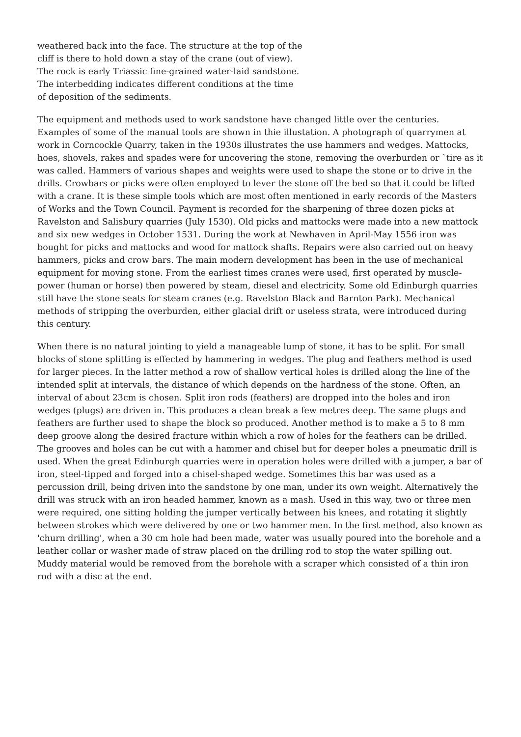weathered back into the face. The structure at the top of the cliff is there to hold down a stay of the crane (out of view). The rock is early Triassic fine-grained water-laid sandstone. The interbedding indicates different conditions at the time of deposition of the sediments.
The equipment and methods used to work sandstone have changed little over the centuries. Examples of some of the manual tools are shown in thie illustation. A photograph of quarrymen at work in Corncockle Quarry, taken in the 1930s illustrates the use hammers and wedges. Mattocks, hoes, shovels, rakes and spades were for uncovering the stone, removing the overburden or `tire as it was called. Hammers of various shapes and weights were used to shape the stone or to drive in the drills. Crowbars or picks were often employed to lever the stone off the bed so that it could be lifted with a crane. It is these simple tools which are most often mentioned in early records of the Masters of Works and the Town Council. Payment is recorded for the sharpening of three dozen picks at Ravelston and Salisbury quarries (July 1530). Old picks and mattocks were made into a new mattock and six new wedges in October 1531. During the work at Newhaven in April-May 1556 iron was bought for picks and mattocks and wood for mattock shafts. Repairs were also carried out on heavy hammers, picks and crow bars. The main modern development has been in the use of mechanical equipment for moving stone. From the earliest times cranes were used, first operated by muscle-power (human or horse) then powered by steam, diesel and electricity. Some old Edinburgh quarries still have the stone seats for steam cranes (e.g. Ravelston Black and Barnton Park). Mechanical methods of stripping the overburden, either glacial drift or useless strata, were introduced during this century.
When there is no natural jointing to yield a manageable lump of stone, it has to be split. For small blocks of stone splitting is effected by hammering in wedges. The plug and feathers method is used for larger pieces. In the latter method a row of shallow vertical holes is drilled along the line of the intended split at intervals, the distance of which depends on the hardness of the stone. Often, an interval of about 23cm is chosen. Split iron rods (feathers) are dropped into the holes and iron wedges (plugs) are driven in. This produces a clean break a few metres deep. The same plugs and feathers are further used to shape the block so produced. Another method is to make a 5 to 8 mm deep groove along the desired fracture within which a row of holes for the feathers can be drilled. The grooves and holes can be cut with a hammer and chisel but for deeper holes a pneumatic drill is used. When the great Edinburgh quarries were in operation holes were drilled with a jumper, a bar of iron, steel-tipped and forged into a chisel-shaped wedge. Sometimes this bar was used as a percussion drill, being driven into the sandstone by one man, under its own weight. Alternatively the drill was struck with an iron headed hammer, known as a mash. Used in this way, two or three men were required, one sitting holding the jumper vertically between his knees, and rotating it slightly between strokes which were delivered by one or two hammer men. In the first method, also known as 'churn drilling', when a 30 cm hole had been made, water was usually poured into the borehole and a leather collar or washer made of straw placed on the drilling rod to stop the water spilling out. Muddy material would be removed from the borehole with a scraper which consisted of a thin iron rod with a disc at the end.